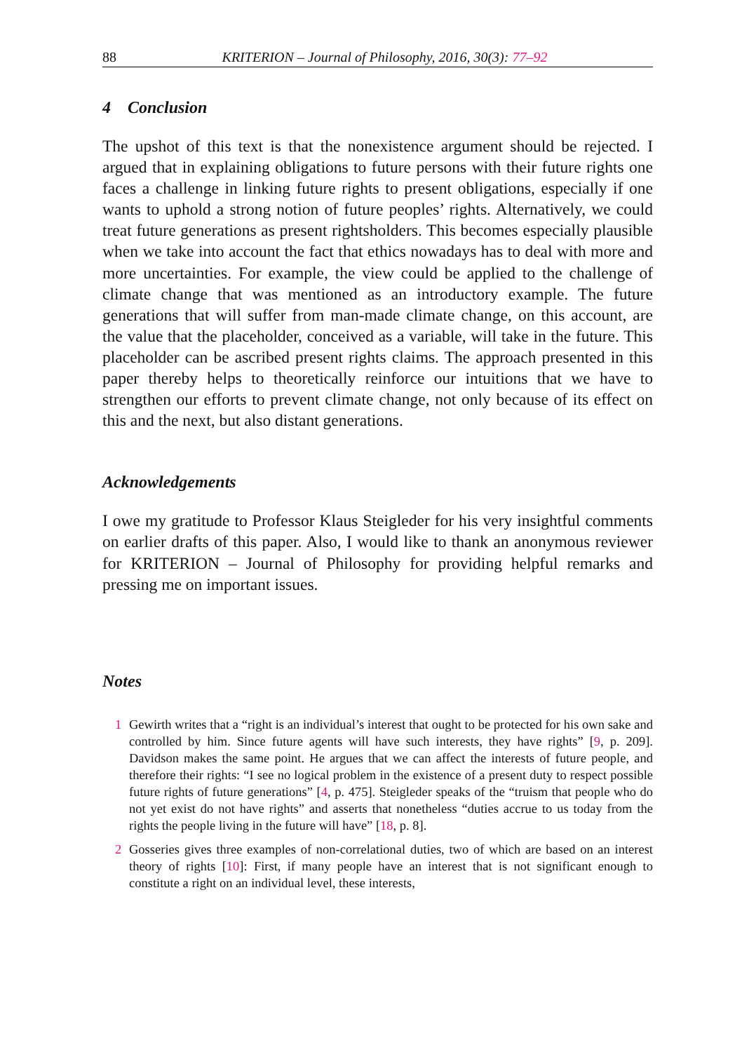88 KRITERION – Journal of Philosophy, 2016, 30(3): 77–92
4 Conclusion
The upshot of this text is that the nonexistence argument should be rejected. I argued that in explaining obligations to future persons with their future rights one faces a challenge in linking future rights to present obligations, especially if one wants to uphold a strong notion of future peoples’ rights. Alternatively, we could treat future generations as present rightsholders. This becomes especially plausible when we take into account the fact that ethics nowadays has to deal with more and more uncertainties. For example, the view could be applied to the challenge of climate change that was mentioned as an introductory example. The future generations that will suffer from man-made climate change, on this account, are the value that the placeholder, conceived as a variable, will take in the future. This placeholder can be ascribed present rights claims. The approach presented in this paper thereby helps to theoretically reinforce our intuitions that we have to strengthen our efforts to prevent climate change, not only because of its effect on this and the next, but also distant generations.
Acknowledgements
I owe my gratitude to Professor Klaus Steigleder for his very insightful comments on earlier drafts of this paper. Also, I would like to thank an anonymous reviewer for KRITERION – Journal of Philosophy for providing helpful remarks and pressing me on important issues.
Notes
1 Gewirth writes that a “right is an individual’s interest that ought to be protected for his own sake and controlled by him. Since future agents will have such interests, they have rights” [9, p. 209]. Davidson makes the same point. He argues that we can affect the interests of future people, and therefore their rights: “I see no logical problem in the existence of a present duty to respect possible future rights of future generations” [4, p. 475]. Steigleder speaks of the “truism that people who do not yet exist do not have rights” and asserts that nonetheless “duties accrue to us today from the rights the people living in the future will have” [18, p. 8].
2 Gosseries gives three examples of non-correlational duties, two of which are based on an interest theory of rights [10]: First, if many people have an interest that is not significant enough to constitute a right on an individual level, these interests,